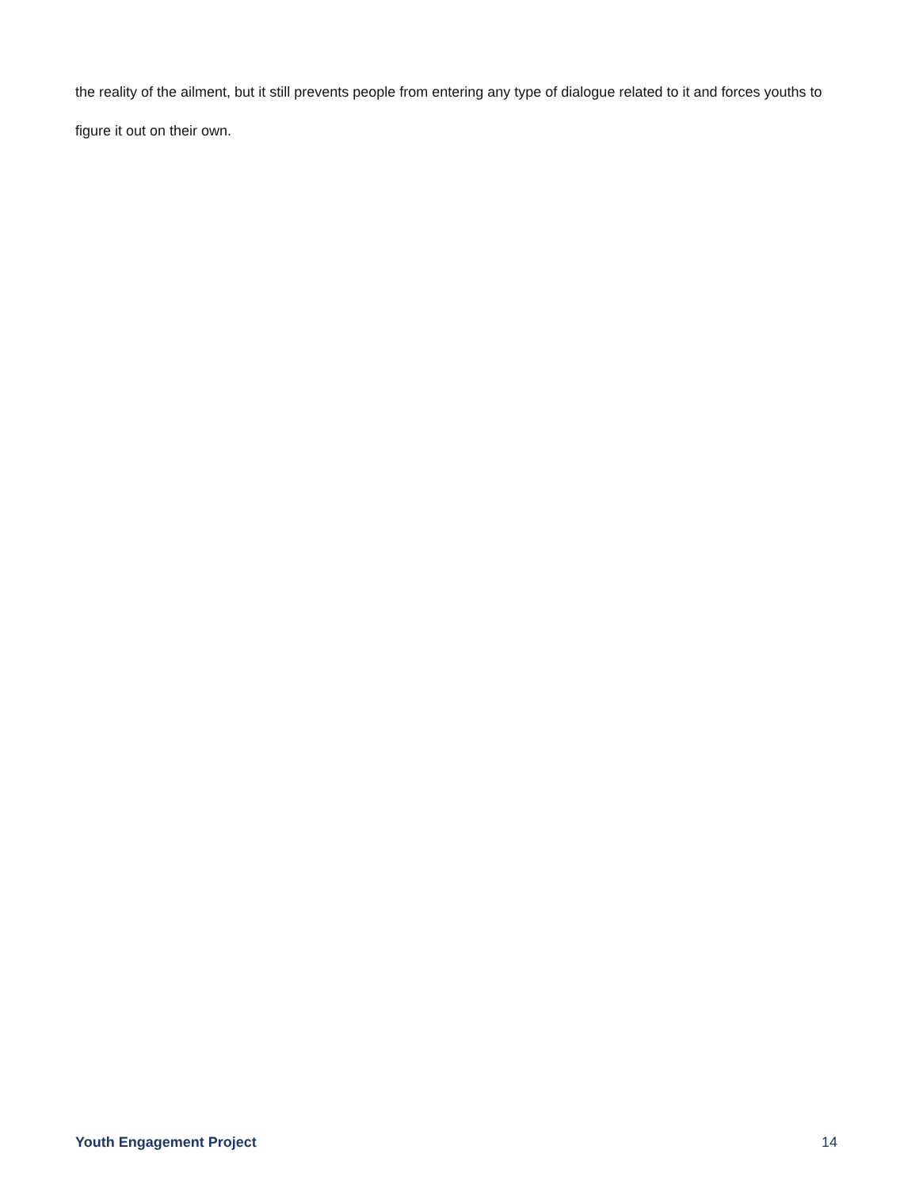the reality of the ailment, but it still prevents people from entering any type of dialogue related to it and forces youths to figure it out on their own.
Youth Engagement Project 14